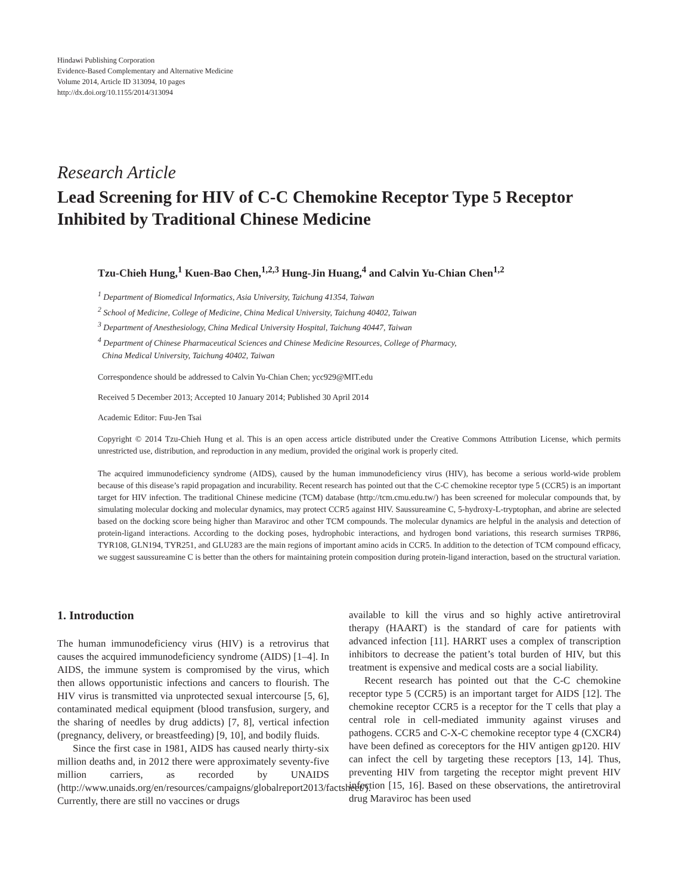Hindawi Publishing Corporation
Evidence-Based Complementary and Alternative Medicine
Volume 2014, Article ID 313094, 10 pages
http://dx.doi.org/10.1155/2014/313094
Research Article
Lead Screening for HIV of C-C Chemokine Receptor Type 5 Receptor Inhibited by Traditional Chinese Medicine
Tzu-Chieh Hung,<sup>1</sup> Kuen-Bao Chen,<sup>1,2,3</sup> Hung-Jin Huang,<sup>4</sup> and Calvin Yu-Chian Chen<sup>1,2</sup>
<sup>1</sup> Department of Biomedical Informatics, Asia University, Taichung 41354, Taiwan
<sup>2</sup> School of Medicine, College of Medicine, China Medical University, Taichung 40402, Taiwan
<sup>3</sup> Department of Anesthesiology, China Medical University Hospital, Taichung 40447, Taiwan
<sup>4</sup> Department of Chinese Pharmaceutical Sciences and Chinese Medicine Resources, College of Pharmacy,
China Medical University, Taichung 40402, Taiwan
Correspondence should be addressed to Calvin Yu-Chian Chen; ycc929@MIT.edu
Received 5 December 2013; Accepted 10 January 2014; Published 30 April 2014
Academic Editor: Fuu-Jen Tsai
Copyright © 2014 Tzu-Chieh Hung et al. This is an open access article distributed under the Creative Commons Attribution License, which permits unrestricted use, distribution, and reproduction in any medium, provided the original work is properly cited.
The acquired immunodeficiency syndrome (AIDS), caused by the human immunodeficiency virus (HIV), has become a serious world-wide problem because of this disease’s rapid propagation and incurability. Recent research has pointed out that the C-C chemokine receptor type 5 (CCR5) is an important target for HIV infection. The traditional Chinese medicine (TCM) database (http://tcm.cmu.edu.tw/) has been screened for molecular compounds that, by simulating molecular docking and molecular dynamics, may protect CCR5 against HIV. Saussureamine C, 5-hydroxy-L-tryptophan, and abrine are selected based on the docking score being higher than Maraviroc and other TCM compounds. The molecular dynamics are helpful in the analysis and detection of protein-ligand interactions. According to the docking poses, hydrophobic interactions, and hydrogen bond variations, this research surmises TRP86, TYR108, GLN194, TYR251, and GLU283 are the main regions of important amino acids in CCR5. In addition to the detection of TCM compound efficacy, we suggest saussureamine C is better than the others for maintaining protein composition during protein-ligand interaction, based on the structural variation.
1. Introduction
The human immunodeficiency virus (HIV) is a retrovirus that causes the acquired immunodeficiency syndrome (AIDS) [1–4]. In AIDS, the immune system is compromised by the virus, which then allows opportunistic infections and cancers to flourish. The HIV virus is transmitted via unprotected sexual intercourse [5, 6], contaminated medical equipment (blood transfusion, surgery, and the sharing of needles by drug addicts) [7, 8], vertical infection (pregnancy, delivery, or breastfeeding) [9, 10], and bodily fluids.
Since the first case in 1981, AIDS has caused nearly thirty-six million deaths and, in 2012 there were approximately seventy-five million carriers, as recorded by UNAIDS (http://www.unaids.org/en/resources/campaigns/globalreport2013/factsheet/). Currently, there are still no vaccines or drugs
available to kill the virus and so highly active antiretroviral therapy (HAART) is the standard of care for patients with advanced infection [11]. HARRT uses a complex of transcription inhibitors to decrease the patient’s total burden of HIV, but this treatment is expensive and medical costs are a social liability.
Recent research has pointed out that the C-C chemokine receptor type 5 (CCR5) is an important target for AIDS [12]. The chemokine receptor CCR5 is a receptor for the T cells that play a central role in cell-mediated immunity against viruses and pathogens. CCR5 and C-X-C chemokine receptor type 4 (CXCR4) have been defined as coreceptors for the HIV antigen gp120. HIV can infect the cell by targeting these receptors [13, 14]. Thus, preventing HIV from targeting the receptor might prevent HIV infection [15, 16]. Based on these observations, the antiretroviral drug Maraviroc has been used